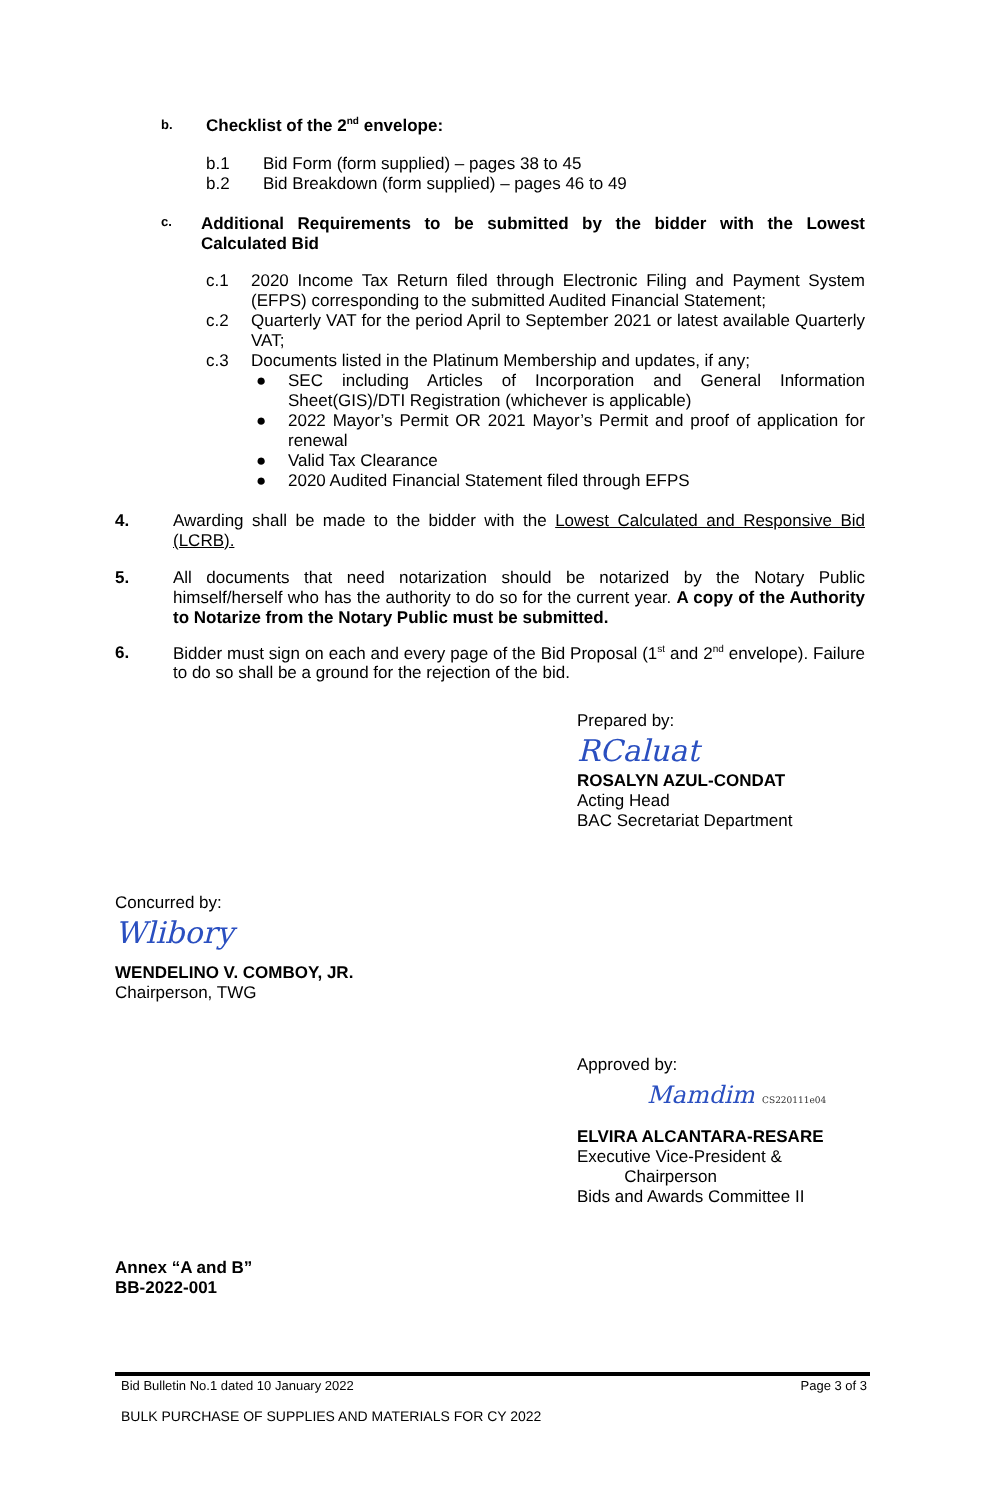b. Checklist of the 2<sup>nd</sup> envelope:
b.1 Bid Form (form supplied) – pages 38 to 45
b.2 Bid Breakdown (form supplied) – pages 46 to 49
c. Additional Requirements to be submitted by the bidder with the Lowest Calculated Bid
c.1 2020 Income Tax Return filed through Electronic Filing and Payment System (EFPS) corresponding to the submitted Audited Financial Statement;
c.2 Quarterly VAT for the period April to September 2021 or latest available Quarterly VAT;
c.3 Documents listed in the Platinum Membership and updates, if any;
● SEC including Articles of Incorporation and General Information Sheet(GIS)/DTI Registration (whichever is applicable)
● 2022 Mayor’s Permit OR 2021 Mayor’s Permit and proof of application for renewal
● Valid Tax Clearance
● 2020 Audited Financial Statement filed through EFPS
4. Awarding shall be made to the bidder with the Lowest Calculated and Responsive Bid (LCRB).
5. All documents that need notarization should be notarized by the Notary Public himself/herself who has the authority to do so for the current year. A copy of the Authority to Notarize from the Notary Public must be submitted.
6. Bidder must sign on each and every page of the Bid Proposal (1<sup>st</sup> and 2<sup>nd</sup> envelope). Failure to do so shall be a ground for the rejection of the bid.
Prepared by:
RCaluat
ROSALYN AZUL-CONDAT
Acting Head
BAC Secretariat Department
Concurred by:
Wlibory
WENDELINO V. COMBOY, JR.
Chairperson, TWG
Approved by:
Mamdim CS220111e04
ELVIRA ALCANTARA-RESARE
Executive Vice-President &
Chairperson
Bids and Awards Committee II
Annex “A and B”
BB-2022-001
Bid Bulletin No.1 dated 10 January 2022 Page 3 of 3
BULK PURCHASE OF SUPPLIES AND MATERIALS FOR CY 2022